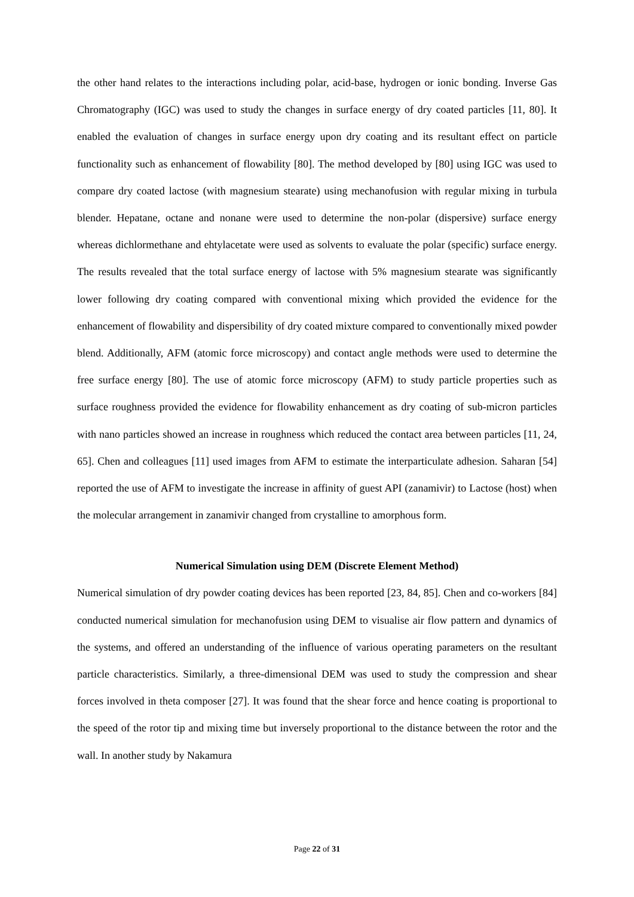the other hand relates to the interactions including polar, acid-base, hydrogen or ionic bonding. Inverse Gas Chromatography (IGC) was used to study the changes in surface energy of dry coated particles [11, 80]. It enabled the evaluation of changes in surface energy upon dry coating and its resultant effect on particle functionality such as enhancement of flowability [80]. The method developed by [80] using IGC was used to compare dry coated lactose (with magnesium stearate) using mechanofusion with regular mixing in turbula blender. Hepatane, octane and nonane were used to determine the non-polar (dispersive) surface energy whereas dichlormethane and ehtylacetate were used as solvents to evaluate the polar (specific) surface energy. The results revealed that the total surface energy of lactose with 5% magnesium stearate was significantly lower following dry coating compared with conventional mixing which provided the evidence for the enhancement of flowability and dispersibility of dry coated mixture compared to conventionally mixed powder blend. Additionally, AFM (atomic force microscopy) and contact angle methods were used to determine the free surface energy [80]. The use of atomic force microscopy (AFM) to study particle properties such as surface roughness provided the evidence for flowability enhancement as dry coating of sub-micron particles with nano particles showed an increase in roughness which reduced the contact area between particles [11, 24, 65]. Chen and colleagues [11] used images from AFM to estimate the interparticulate adhesion. Saharan [54] reported the use of AFM to investigate the increase in affinity of guest API (zanamivir) to Lactose (host) when the molecular arrangement in zanamivir changed from crystalline to amorphous form.
Numerical Simulation using DEM (Discrete Element Method)
Numerical simulation of dry powder coating devices has been reported [23, 84, 85]. Chen and co-workers [84] conducted numerical simulation for mechanofusion using DEM to visualise air flow pattern and dynamics of the systems, and offered an understanding of the influence of various operating parameters on the resultant particle characteristics. Similarly, a three-dimensional DEM was used to study the compression and shear forces involved in theta composer [27]. It was found that the shear force and hence coating is proportional to the speed of the rotor tip and mixing time but inversely proportional to the distance between the rotor and the wall. In another study by Nakamura
Page 22 of 31